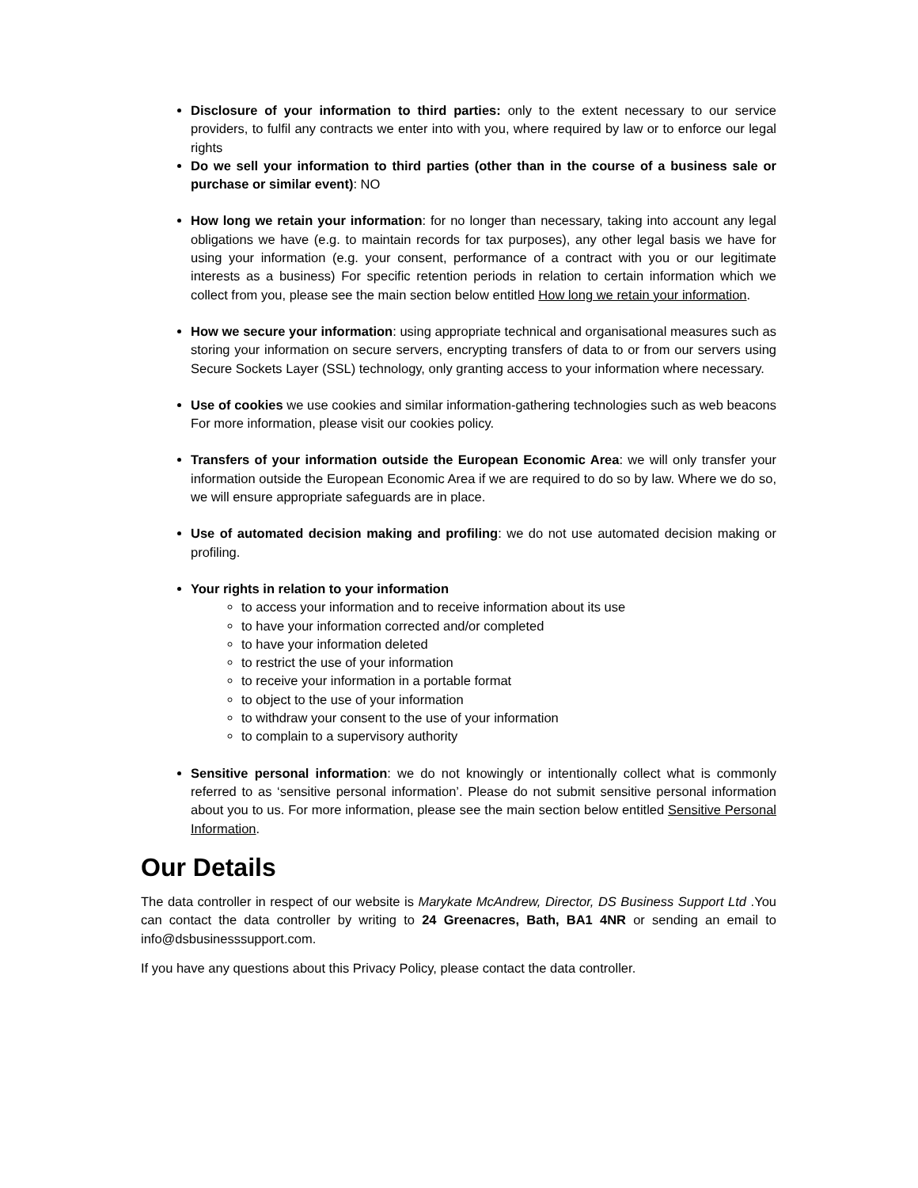Disclosure of your information to third parties: only to the extent necessary to our service providers, to fulfil any contracts we enter into with you, where required by law or to enforce our legal rights
Do we sell your information to third parties (other than in the course of a business sale or purchase or similar event): NO
How long we retain your information: for no longer than necessary, taking into account any legal obligations we have (e.g. to maintain records for tax purposes), any other legal basis we have for using your information (e.g. your consent, performance of a contract with you or our legitimate interests as a business) For specific retention periods in relation to certain information which we collect from you, please see the main section below entitled How long we retain your information.
How we secure your information: using appropriate technical and organisational measures such as storing your information on secure servers, encrypting transfers of data to or from our servers using Secure Sockets Layer (SSL) technology, only granting access to your information where necessary.
Use of cookies we use cookies and similar information-gathering technologies such as web beacons For more information, please visit our cookies policy.
Transfers of your information outside the European Economic Area: we will only transfer your information outside the European Economic Area if we are required to do so by law. Where we do so, we will ensure appropriate safeguards are in place.
Use of automated decision making and profiling: we do not use automated decision making or profiling.
Your rights in relation to your information
to access your information and to receive information about its use
to have your information corrected and/or completed
to have your information deleted
to restrict the use of your information
to receive your information in a portable format
to object to the use of your information
to withdraw your consent to the use of your information
to complain to a supervisory authority
Sensitive personal information: we do not knowingly or intentionally collect what is commonly referred to as ‘sensitive personal information’. Please do not submit sensitive personal information about you to us. For more information, please see the main section below entitled Sensitive Personal Information.
Our Details
The data controller in respect of our website is Marykate McAndrew, Director, DS Business Support Ltd .You can contact the data controller by writing to 24 Greenacres, Bath, BA1 4NR or sending an email to info@dsbusinesssupport.com.
If you have any questions about this Privacy Policy, please contact the data controller.